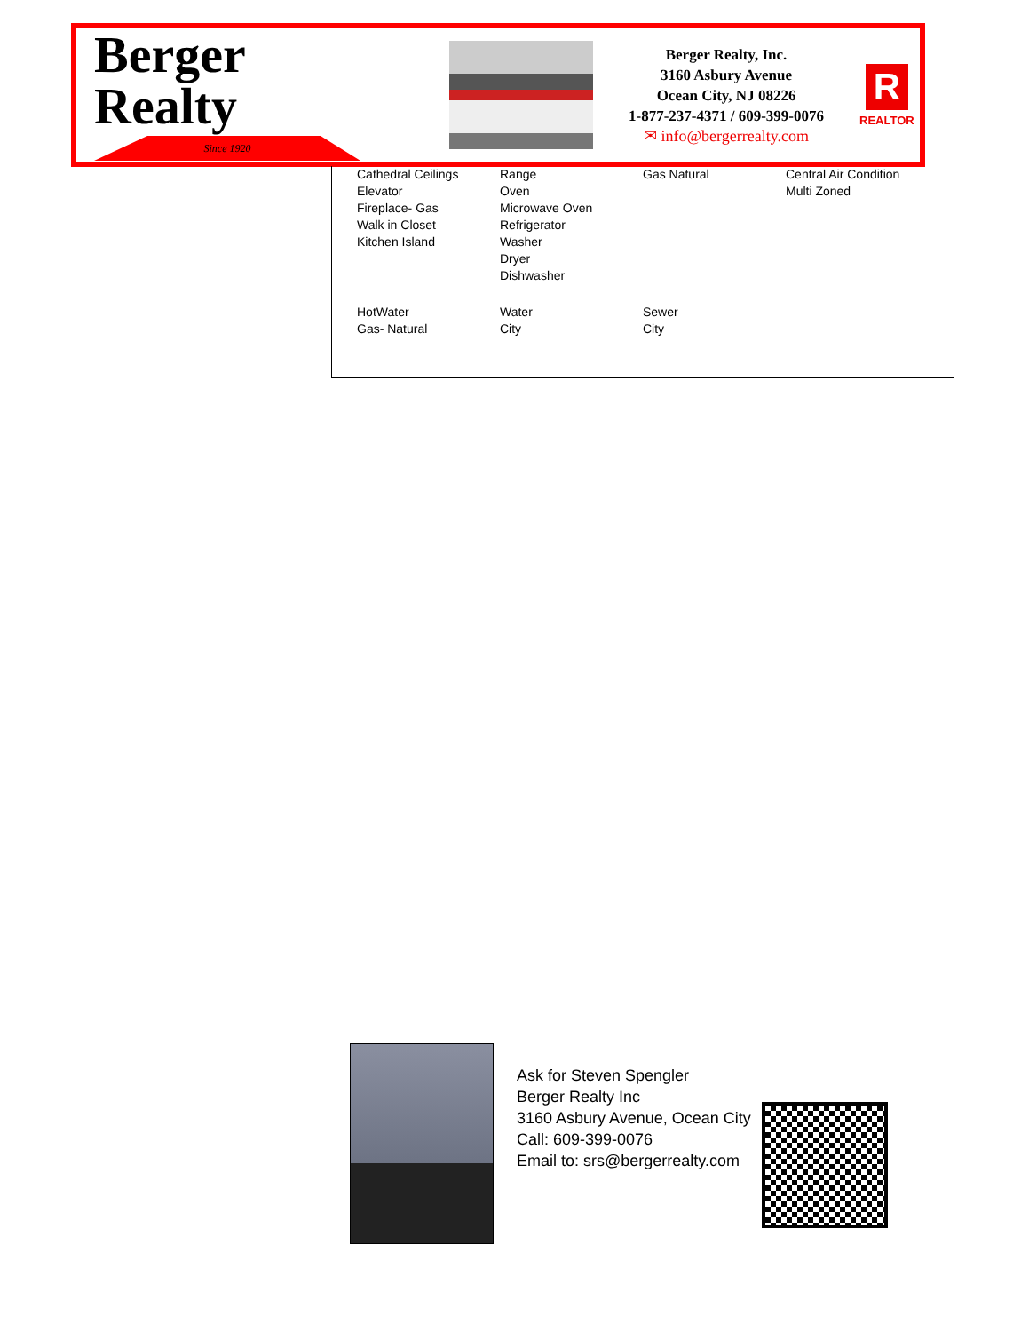Berger Realty
Since 1920
Berger Realty, Inc.
3160 Asbury Avenue
Ocean City, NJ 08226
1-877-237-4371 / 609-399-0076
✉ info@bergerrealty.com
R
REALTOR
| Cathedral Ceilings Elevator Fireplace- Gas Walk in Closet Kitchen Island | Range Oven Microwave Oven Refrigerator Washer Dryer Dishwasher | Gas Natural | Central Air Condition Multi Zoned |
| HotWater Gas- Natural | Water City | Sewer City | |
Ask for Steven Spengler
Berger Realty Inc
3160 Asbury Avenue, Ocean City
Call: 609-399-0076
Email to: srs@bergerrealty.com